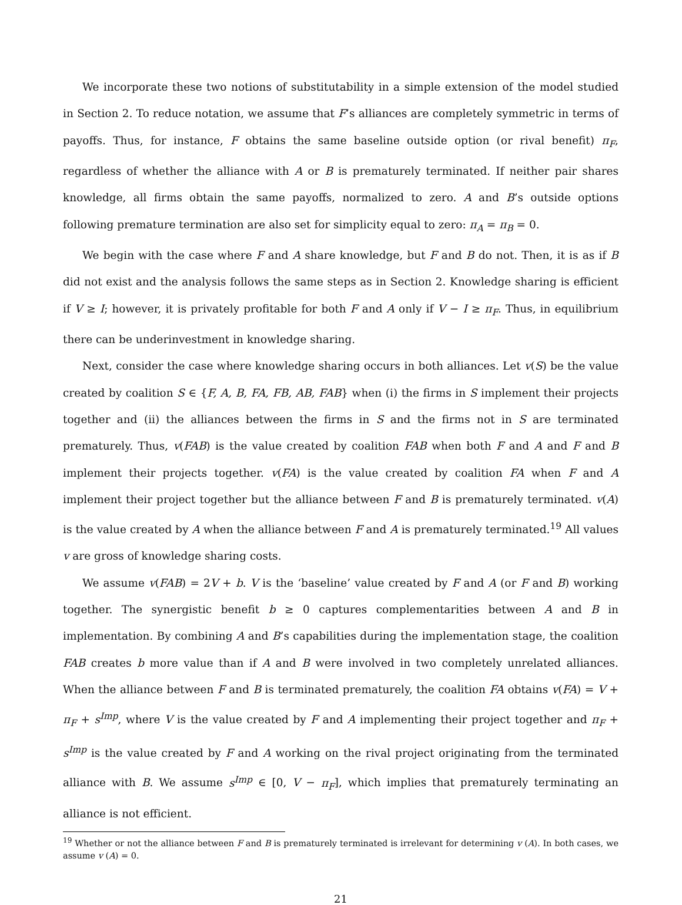We incorporate these two notions of substitutability in a simple extension of the model studied in Section 2. To reduce notation, we assume that F’s alliances are completely symmetric in terms of payoffs. Thus, for instance, F obtains the same baseline outside option (or rival benefit) π<sub>F</sub>, regardless of whether the alliance with A or B is prematurely terminated. If neither pair shares knowledge, all firms obtain the same payoffs, normalized to zero. A and B’s outside options following premature termination are also set for simplicity equal to zero: π<sub>A</sub> = π<sub>B</sub> = 0.
We begin with the case where F and A share knowledge, but F and B do not. Then, it is as if B did not exist and the analysis follows the same steps as in Section 2. Knowledge sharing is efficient if V ≥ I; however, it is privately profitable for both F and A only if V − I ≥ π<sub>F</sub>. Thus, in equilibrium there can be underinvestment in knowledge sharing.
Next, consider the case where knowledge sharing occurs in both alliances. Let v(S) be the value created by coalition S ∈ {F, A, B, FA, FB, AB, FAB} when (i) the firms in S implement their projects together and (ii) the alliances between the firms in S and the firms not in S are terminated prematurely. Thus, v(FAB) is the value created by coalition FAB when both F and A and F and B implement their projects together. v(FA) is the value created by coalition FA when F and A implement their project together but the alliance between F and B is prematurely terminated. v(A) is the value created by A when the alliance between F and A is prematurely terminated.<sup>19</sup> All values v are gross of knowledge sharing costs.
We assume v(FAB) = 2V + b. V is the ‘baseline’ value created by F and A (or F and B) working together. The synergistic benefit b ≥ 0 captures complementarities between A and B in implementation. By combining A and B’s capabilities during the implementation stage, the coalition FAB creates b more value than if A and B were involved in two completely unrelated alliances. When the alliance between F and B is terminated prematurely, the coalition FA obtains v(FA) = V + π<sub>F</sub> + s<sup>Imp</sup>, where V is the value created by F and A implementing their project together and π<sub>F</sub> + s<sup>Imp</sup> is the value created by F and A working on the rival project originating from the terminated alliance with B. We assume s<sup>Imp</sup> ∈ [0, V − π<sub>F</sub>], which implies that prematurely terminating an alliance is not efficient.
<sup>19</sup> Whether or not the alliance between F and B is prematurely terminated is irrelevant for determining v (A). In both cases, we assume v (A) = 0.
21